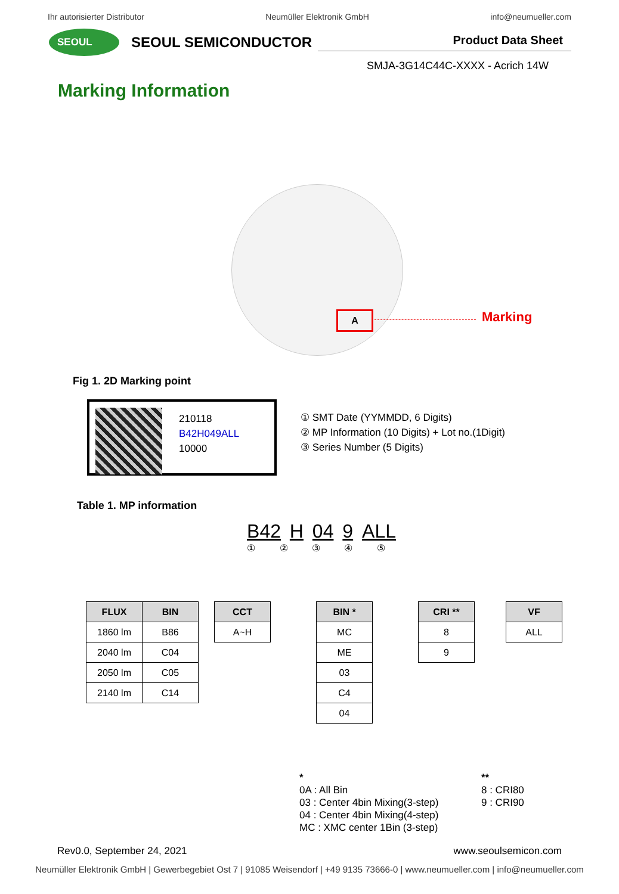Ihr autorisierter Distributor Neumüller Elektronik GmbH info@neumueller.com
SEOUL
SEOUL SEMICONDUCTOR
Product Data Sheet
SMJA-3G14C44C-XXXX - Acrich 14W
Marking Information
A Marking
Fig 1. 2D Marking point
210118
B42H049ALL
10000
① SMT Date (YYMMDD, 6 Digits)
② MP Information (10 Digits) + Lot no.(1Digit)
③ Series Number (5 Digits)
Table 1. MP information
B42 H 04 9 ALL
① ② ③ ④ ⑤
| FLUX | BIN |
| --- | --- |
| 1860 lm | B86 |
| 2040 lm | C04 |
| 2050 lm | C05 |
| 2140 lm | C14 |
| CCT |
| --- |
| A~H |
| BIN * |
| --- |
| MC |
| ME |
| 03 |
| C4 |
| 04 |
| CRI ** |
| --- |
| 8 |
| 9 |
| VF |
| --- |
| ALL |
*
0A : All Bin
03 : Center 4bin Mixing(3-step)
04 : Center 4bin Mixing(4-step)
MC : XMC center 1Bin (3-step)
**
8 : CRI80
9 : CRI90
Rev0.0, September 24, 2021 www.seoulsemicon.com
Neumüller Elektronik GmbH | Gewerbegebiet Ost 7 | 91085 Weisendorf | +49 9135 73666-0 | www.neumueller.com | info@neumueller.com